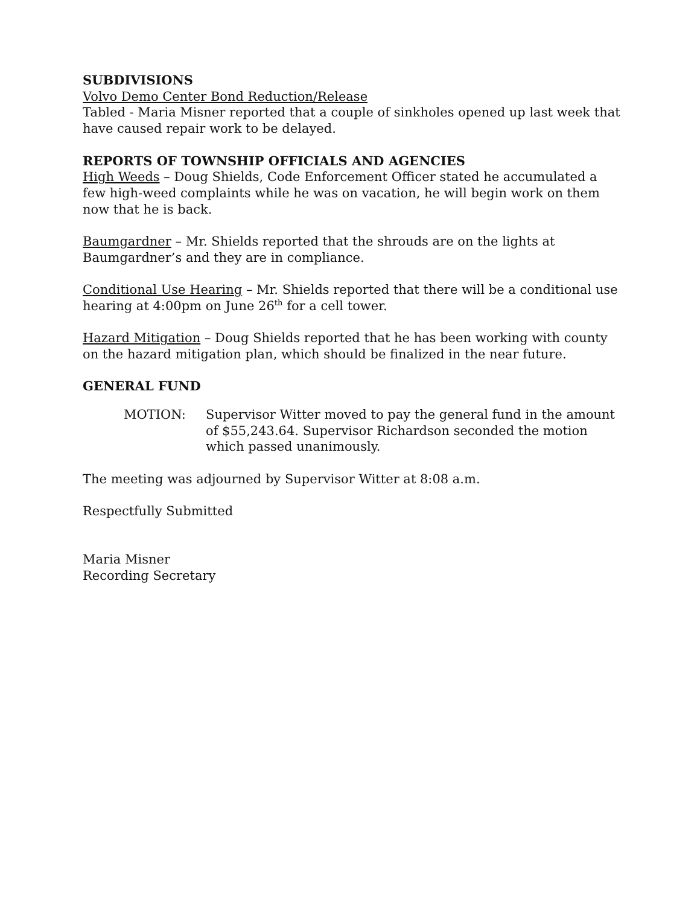SUBDIVISIONS
Volvo Demo Center Bond Reduction/Release
Tabled - Maria Misner reported that a couple of sinkholes opened up last week that have caused repair work to be delayed.
REPORTS OF TOWNSHIP OFFICIALS AND AGENCIES
High Weeds – Doug Shields, Code Enforcement Officer stated he accumulated a few high-weed complaints while he was on vacation, he will begin work on them now that he is back.
Baumgardner – Mr. Shields reported that the shrouds are on the lights at Baumgardner’s and they are in compliance.
Conditional Use Hearing – Mr. Shields reported that there will be a conditional use hearing at 4:00pm on June 26<sup>th</sup> for a cell tower.
Hazard Mitigation – Doug Shields reported that he has been working with county on the hazard mitigation plan, which should be finalized in the near future.
GENERAL FUND
MOTION: Supervisor Witter moved to pay the general fund in the amount of $55,243.64. Supervisor Richardson seconded the motion which passed unanimously.
The meeting was adjourned by Supervisor Witter at 8:08 a.m.
Respectfully Submitted
Maria Misner
Recording Secretary